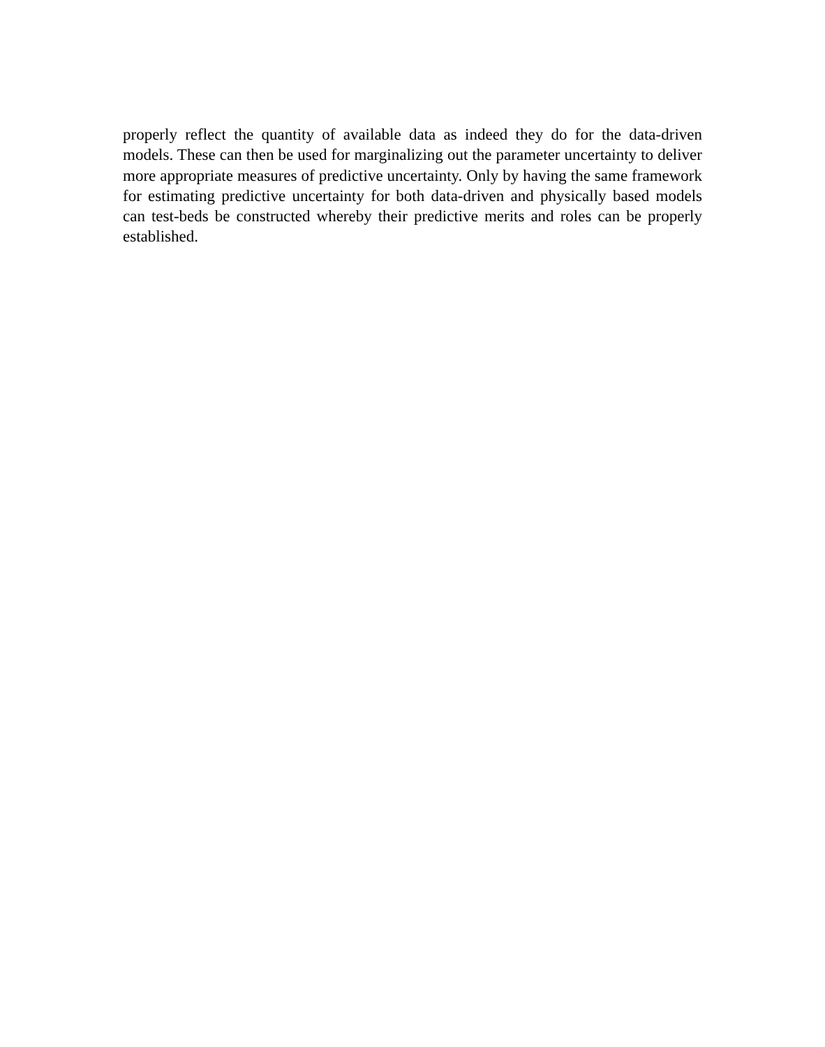properly reflect the quantity of available data as indeed they do for the data-driven models. These can then be used for marginalizing out the parameter uncertainty to deliver more appropriate measures of predictive uncertainty. Only by having the same framework for estimating predictive uncertainty for both data-driven and physically based models can test-beds be constructed whereby their predictive merits and roles can be properly established.